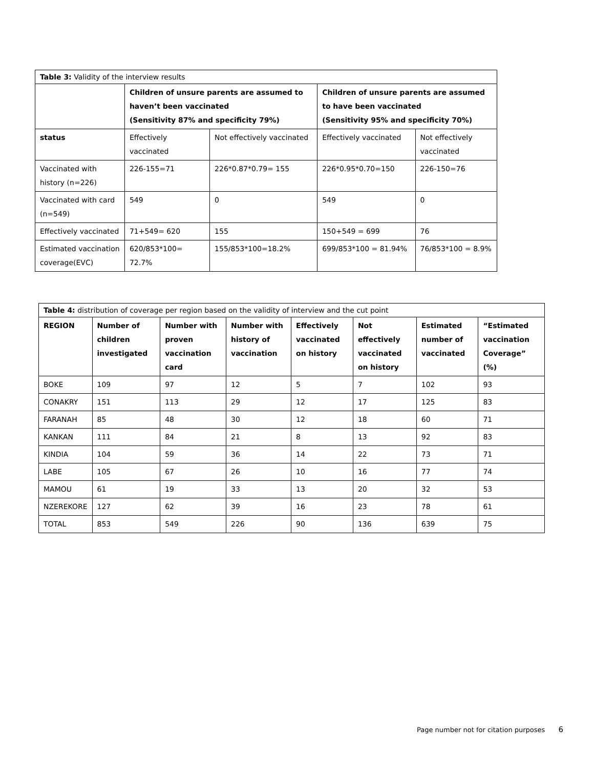| Table 3: Validity of the interview results | | | | |
| | Children of unsure parents are assumed to haven’t been vaccinated (Sensitivity 87% and specificity 79%) | | Children of unsure parents are assumed to have been vaccinated (Sensitivity 95% and specificity 70%) | |
| status | Effectively vaccinated | Not effectively vaccinated | Effectively vaccinated | Not effectively vaccinated |
| Vaccinated with history (n=226) | 226-155=71 | 226*0.87*0.79= 155 | 226*0.95*0.70=150 | 226-150=76 |
| Vaccinated with card (n=549) | 549 | 0 | 549 | 0 |
| Effectively vaccinated | 71+549= 620 | 155 | 150+549 = 699 | 76 |
| Estimated vaccination coverage(EVC) | 620/853*100= 72.7% | 155/853*100=18.2% | 699/853*100 = 81.94% | 76/853*100 = 8.9% |
| Table 4: distribution of coverage per region based on the validity of interview and the cut point | | | | | | | |
| REGION | Number of children investigated | Number with proven vaccination card | Number with history of vaccination | Effectively vaccinated on history | Not effectively vaccinated on history | Estimated number of vaccinated | “Estimated vaccination Coverage” (%) |
| BOKE | 109 | 97 | 12 | 5 | 7 | 102 | 93 |
| CONAKRY | 151 | 113 | 29 | 12 | 17 | 125 | 83 |
| FARANAH | 85 | 48 | 30 | 12 | 18 | 60 | 71 |
| KANKAN | 111 | 84 | 21 | 8 | 13 | 92 | 83 |
| KINDIA | 104 | 59 | 36 | 14 | 22 | 73 | 71 |
| LABE | 105 | 67 | 26 | 10 | 16 | 77 | 74 |
| MAMOU | 61 | 19 | 33 | 13 | 20 | 32 | 53 |
| NZEREKORE | 127 | 62 | 39 | 16 | 23 | 78 | 61 |
| TOTAL | 853 | 549 | 226 | 90 | 136 | 639 | 75 |
Page number not for citation purposes 6